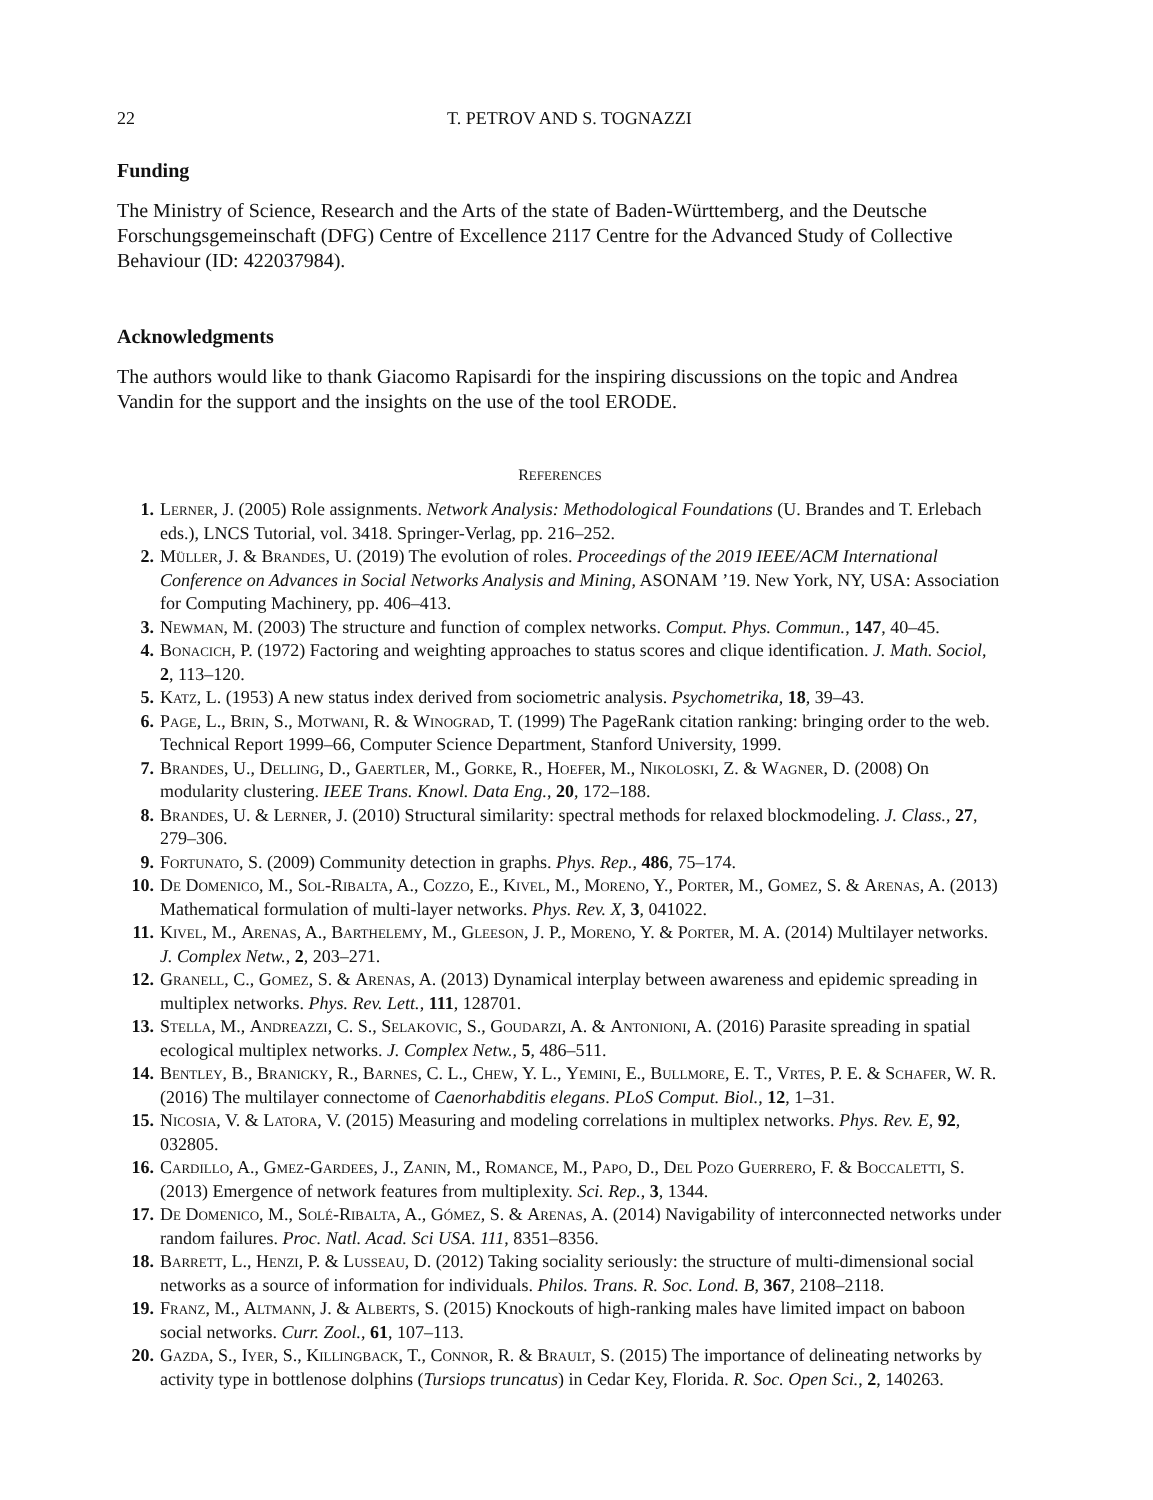22 T. PETROV AND S. TOGNAZZI
Funding
The Ministry of Science, Research and the Arts of the state of Baden-Württemberg, and the Deutsche Forschungsgemeinschaft (DFG) Centre of Excellence 2117 Centre for the Advanced Study of Collective Behaviour (ID: 422037984).
Acknowledgments
The authors would like to thank Giacomo Rapisardi for the inspiring discussions on the topic and Andrea Vandin for the support and the insights on the use of the tool ERODE.
REFERENCES
1. Lerner, J. (2005) Role assignments. Network Analysis: Methodological Foundations (U. Brandes and T. Erlebach eds.), LNCS Tutorial, vol. 3418. Springer-Verlag, pp. 216–252.
2. Müller, J. & Brandes, U. (2019) The evolution of roles. Proceedings of the 2019 IEEE/ACM International Conference on Advances in Social Networks Analysis and Mining, ASONAM ’19. New York, NY, USA: Association for Computing Machinery, pp. 406–413.
3. Newman, M. (2003) The structure and function of complex networks. Comput. Phys. Commun., 147, 40–45.
4. Bonacich, P. (1972) Factoring and weighting approaches to status scores and clique identification. J. Math. Sociol, 2, 113–120.
5. Katz, L. (1953) A new status index derived from sociometric analysis. Psychometrika, 18, 39–43.
6. Page, L., Brin, S., Motwani, R. & Winograd, T. (1999) The PageRank citation ranking: bringing order to the web. Technical Report 1999–66, Computer Science Department, Stanford University, 1999.
7. Brandes, U., Delling, D., Gaertler, M., Gorke, R., Hoefer, M., Nikoloski, Z. & Wagner, D. (2008) On modularity clustering. IEEE Trans. Knowl. Data Eng., 20, 172–188.
8. Brandes, U. & Lerner, J. (2010) Structural similarity: spectral methods for relaxed blockmodeling. J. Class., 27, 279–306.
9. Fortunato, S. (2009) Community detection in graphs. Phys. Rep., 486, 75–174.
10. De Domenico, M., Sol-Ribalta, A., Cozzo, E., Kivel, M., Moreno, Y., Porter, M., Gomez, S. & Arenas, A. (2013) Mathematical formulation of multi-layer networks. Phys. Rev. X, 3, 041022.
11. Kivel, M., Arenas, A., Barthelemy, M., Gleeson, J. P., Moreno, Y. & Porter, M. A. (2014) Multilayer networks. J. Complex Netw., 2, 203–271.
12. Granell, C., Gomez, S. & Arenas, A. (2013) Dynamical interplay between awareness and epidemic spreading in multiplex networks. Phys. Rev. Lett., 111, 128701.
13. Stella, M., Andreazzi, C. S., Selakovic, S., Goudarzi, A. & Antonioni, A. (2016) Parasite spreading in spatial ecological multiplex networks. J. Complex Netw., 5, 486–511.
14. Bentley, B., Branicky, R., Barnes, C. L., Chew, Y. L., Yemini, E., Bullmore, E. T., Vrtes, P. E. & Schafer, W. R. (2016) The multilayer connectome of Caenorhabditis elegans. PLoS Comput. Biol., 12, 1–31.
15. Nicosia, V. & Latora, V. (2015) Measuring and modeling correlations in multiplex networks. Phys. Rev. E, 92, 032805.
16. Cardillo, A., Gmez-Gardees, J., Zanin, M., Romance, M., Papo, D., Del Pozo Guerrero, F. & Boccaletti, S. (2013) Emergence of network features from multiplexity. Sci. Rep., 3, 1344.
17. De Domenico, M., Solé-Ribalta, A., Gómez, S. & Arenas, A. (2014) Navigability of interconnected networks under random failures. Proc. Natl. Acad. Sci USA. 111, 8351–8356.
18. Barrett, L., Henzi, P. & Lusseau, D. (2012) Taking sociality seriously: the structure of multi-dimensional social networks as a source of information for individuals. Philos. Trans. R. Soc. Lond. B, 367, 2108–2118.
19. Franz, M., Altmann, J. & Alberts, S. (2015) Knockouts of high-ranking males have limited impact on baboon social networks. Curr. Zool., 61, 107–113.
20. Gazda, S., Iyer, S., Killingback, T., Connor, R. & Brault, S. (2015) The importance of delineating networks by activity type in bottlenose dolphins (Tursiops truncatus) in Cedar Key, Florida. R. Soc. Open Sci., 2, 140263.